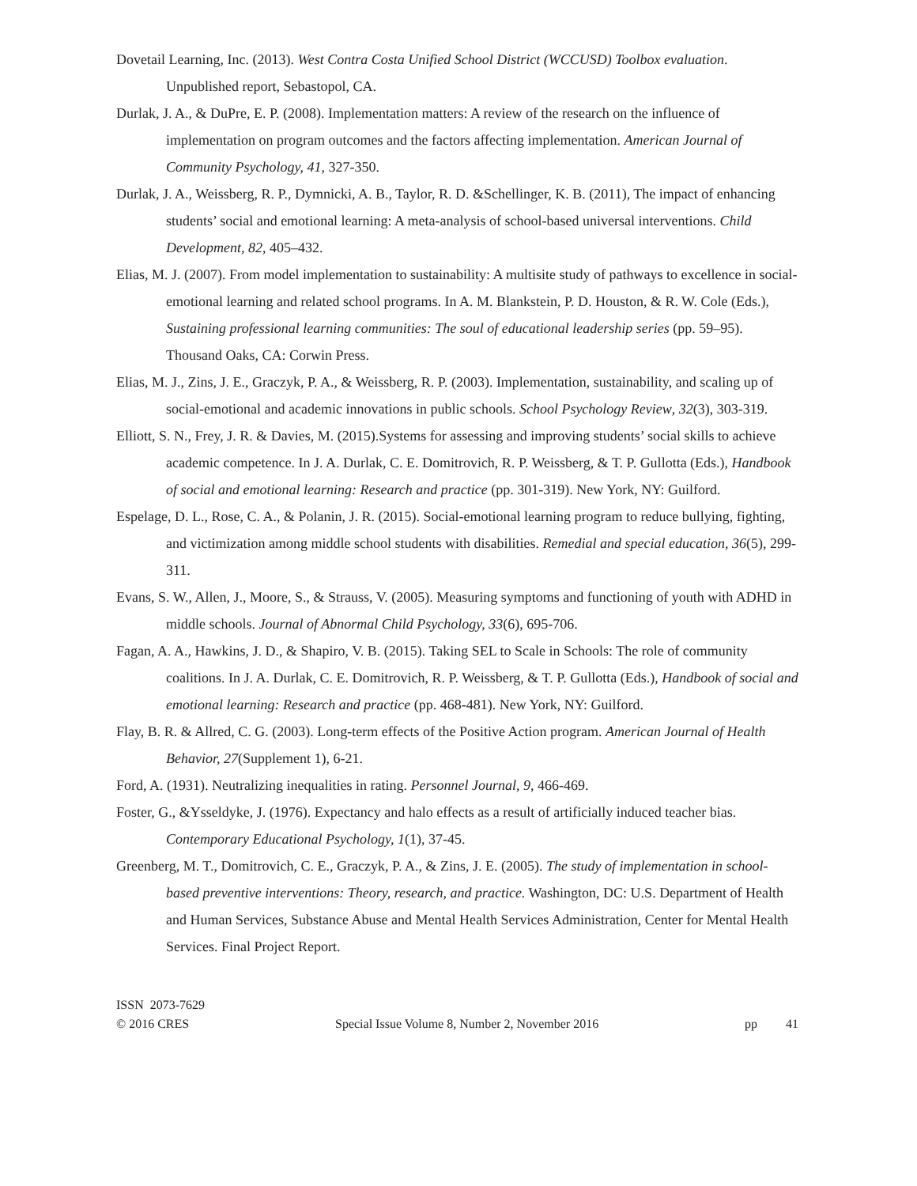Dovetail Learning, Inc. (2013). West Contra Costa Unified School District (WCCUSD) Toolbox evaluation. Unpublished report, Sebastopol, CA.
Durlak, J. A., & DuPre, E. P. (2008). Implementation matters: A review of the research on the influence of implementation on program outcomes and the factors affecting implementation. American Journal of Community Psychology, 41, 327-350.
Durlak, J. A., Weissberg, R. P., Dymnicki, A. B., Taylor, R. D. &Schellinger, K. B. (2011), The impact of enhancing students’ social and emotional learning: A meta-analysis of school-based universal interventions. Child Development, 82, 405–432.
Elias, M. J. (2007). From model implementation to sustainability: A multisite study of pathways to excellence in social-emotional learning and related school programs. In A. M. Blankstein, P. D. Houston, & R. W. Cole (Eds.), Sustaining professional learning communities: The soul of educational leadership series (pp. 59–95). Thousand Oaks, CA: Corwin Press.
Elias, M. J., Zins, J. E., Graczyk, P. A., & Weissberg, R. P. (2003). Implementation, sustainability, and scaling up of social-emotional and academic innovations in public schools. School Psychology Review, 32(3), 303-319.
Elliott, S. N., Frey, J. R. & Davies, M. (2015).Systems for assessing and improving students’ social skills to achieve academic competence. In J. A. Durlak, C. E. Domitrovich, R. P. Weissberg, & T. P. Gullotta (Eds.), Handbook of social and emotional learning: Research and practice (pp. 301-319). New York, NY: Guilford.
Espelage, D. L., Rose, C. A., & Polanin, J. R. (2015). Social-emotional learning program to reduce bullying, fighting, and victimization among middle school students with disabilities. Remedial and special education, 36(5), 299-311.
Evans, S. W., Allen, J., Moore, S., & Strauss, V. (2005). Measuring symptoms and functioning of youth with ADHD in middle schools. Journal of Abnormal Child Psychology, 33(6), 695-706.
Fagan, A. A., Hawkins, J. D., & Shapiro, V. B. (2015). Taking SEL to Scale in Schools: The role of community coalitions. In J. A. Durlak, C. E. Domitrovich, R. P. Weissberg, & T. P. Gullotta (Eds.), Handbook of social and emotional learning: Research and practice (pp. 468-481). New York, NY: Guilford.
Flay, B. R. & Allred, C. G. (2003). Long-term effects of the Positive Action program. American Journal of Health Behavior, 27(Supplement 1), 6-21.
Ford, A. (1931). Neutralizing inequalities in rating. Personnel Journal, 9, 466-469.
Foster, G., &Ysseldyke, J. (1976). Expectancy and halo effects as a result of artificially induced teacher bias. Contemporary Educational Psychology, 1(1), 37-45.
Greenberg, M. T., Domitrovich, C. E., Graczyk, P. A., & Zins, J. E. (2005). The study of implementation in school-based preventive interventions: Theory, research, and practice. Washington, DC: U.S. Department of Health and Human Services, Substance Abuse and Mental Health Services Administration, Center for Mental Health Services. Final Project Report.
ISSN 2073-7629
© 2016 CRES Special Issue Volume 8, Number 2, November 2016 pp 41